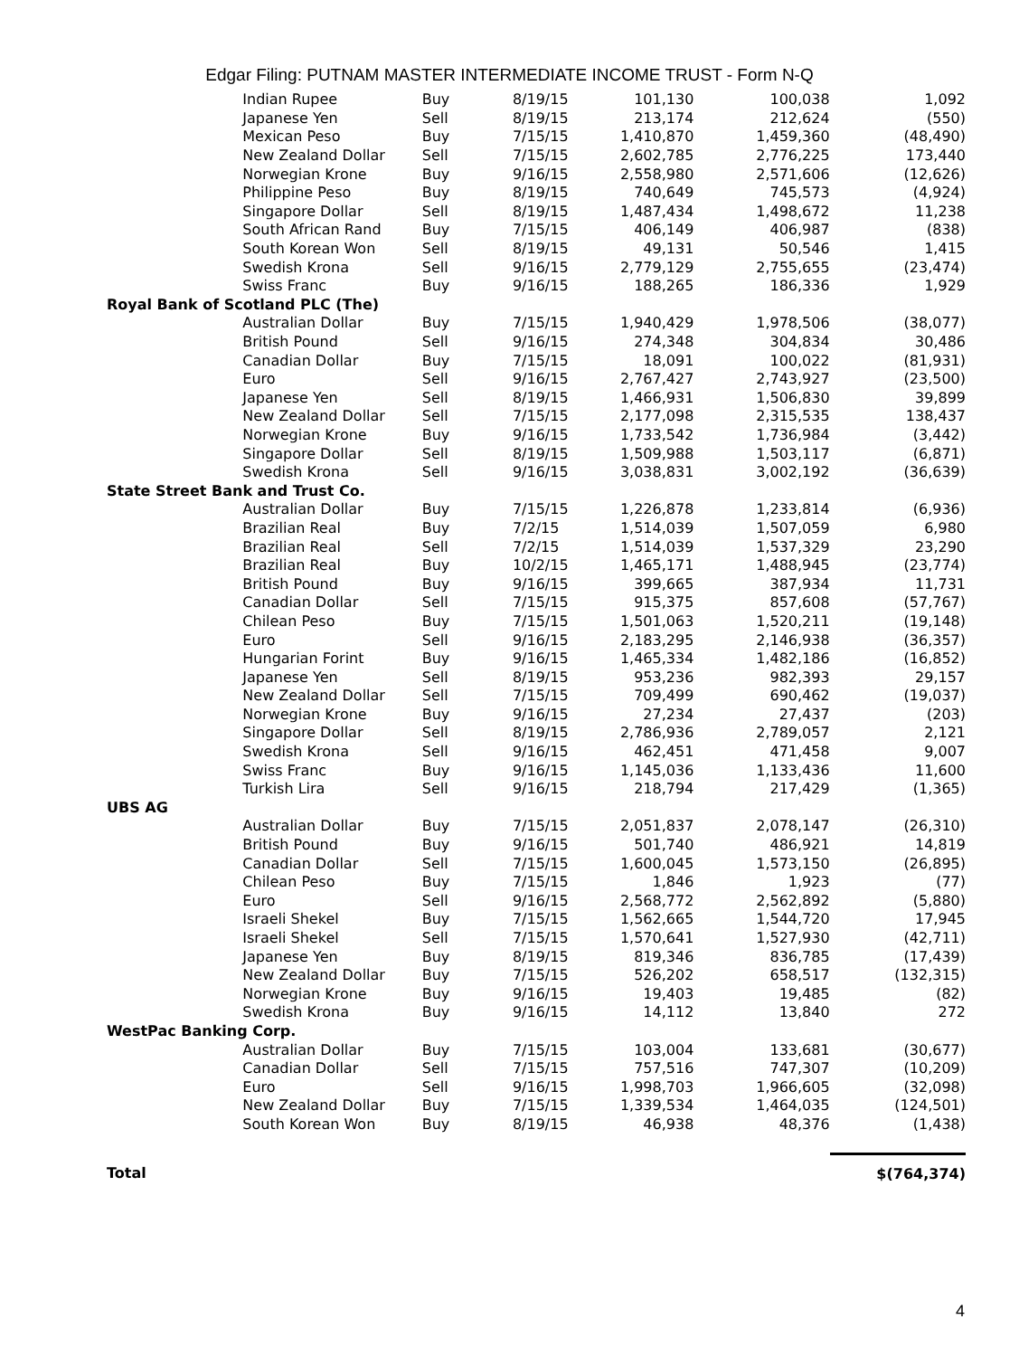Edgar Filing: PUTNAM MASTER INTERMEDIATE INCOME TRUST - Form N-Q
| | Indian Rupee | Buy | 8/19/15 | 101,130 | 100,038 | 1,092 |
| | Japanese Yen | Sell | 8/19/15 | 213,174 | 212,624 | (550) |
| | Mexican Peso | Buy | 7/15/15 | 1,410,870 | 1,459,360 | (48,490) |
| | New Zealand Dollar | Sell | 7/15/15 | 2,602,785 | 2,776,225 | 173,440 |
| | Norwegian Krone | Buy | 9/16/15 | 2,558,980 | 2,571,606 | (12,626) |
| | Philippine Peso | Buy | 8/19/15 | 740,649 | 745,573 | (4,924) |
| | Singapore Dollar | Sell | 8/19/15 | 1,487,434 | 1,498,672 | 11,238 |
| | South African Rand | Buy | 7/15/15 | 406,149 | 406,987 | (838) |
| | South Korean Won | Sell | 8/19/15 | 49,131 | 50,546 | 1,415 |
| | Swedish Krona | Sell | 9/16/15 | 2,779,129 | 2,755,655 | (23,474) |
| | Swiss Franc | Buy | 9/16/15 | 188,265 | 186,336 | 1,929 |
| Royal Bank of Scotland PLC (The) | | | | | | |
| | Australian Dollar | Buy | 7/15/15 | 1,940,429 | 1,978,506 | (38,077) |
| | British Pound | Sell | 9/16/15 | 274,348 | 304,834 | 30,486 |
| | Canadian Dollar | Buy | 7/15/15 | 18,091 | 100,022 | (81,931) |
| | Euro | Sell | 9/16/15 | 2,767,427 | 2,743,927 | (23,500) |
| | Japanese Yen | Sell | 8/19/15 | 1,466,931 | 1,506,830 | 39,899 |
| | New Zealand Dollar | Sell | 7/15/15 | 2,177,098 | 2,315,535 | 138,437 |
| | Norwegian Krone | Buy | 9/16/15 | 1,733,542 | 1,736,984 | (3,442) |
| | Singapore Dollar | Sell | 8/19/15 | 1,509,988 | 1,503,117 | (6,871) |
| | Swedish Krona | Sell | 9/16/15 | 3,038,831 | 3,002,192 | (36,639) |
| State Street Bank and Trust Co. | | | | | | |
| | Australian Dollar | Buy | 7/15/15 | 1,226,878 | 1,233,814 | (6,936) |
| | Brazilian Real | Buy | 7/2/15 | 1,514,039 | 1,507,059 | 6,980 |
| | Brazilian Real | Sell | 7/2/15 | 1,514,039 | 1,537,329 | 23,290 |
| | Brazilian Real | Buy | 10/2/15 | 1,465,171 | 1,488,945 | (23,774) |
| | British Pound | Buy | 9/16/15 | 399,665 | 387,934 | 11,731 |
| | Canadian Dollar | Sell | 7/15/15 | 915,375 | 857,608 | (57,767) |
| | Chilean Peso | Buy | 7/15/15 | 1,501,063 | 1,520,211 | (19,148) |
| | Euro | Sell | 9/16/15 | 2,183,295 | 2,146,938 | (36,357) |
| | Hungarian Forint | Buy | 9/16/15 | 1,465,334 | 1,482,186 | (16,852) |
| | Japanese Yen | Sell | 8/19/15 | 953,236 | 982,393 | 29,157 |
| | New Zealand Dollar | Sell | 7/15/15 | 709,499 | 690,462 | (19,037) |
| | Norwegian Krone | Buy | 9/16/15 | 27,234 | 27,437 | (203) |
| | Singapore Dollar | Sell | 8/19/15 | 2,786,936 | 2,789,057 | 2,121 |
| | Swedish Krona | Sell | 9/16/15 | 462,451 | 471,458 | 9,007 |
| | Swiss Franc | Buy | 9/16/15 | 1,145,036 | 1,133,436 | 11,600 |
| | Turkish Lira | Sell | 9/16/15 | 218,794 | 217,429 | (1,365) |
| UBS AG | | | | | | |
| | Australian Dollar | Buy | 7/15/15 | 2,051,837 | 2,078,147 | (26,310) |
| | British Pound | Buy | 9/16/15 | 501,740 | 486,921 | 14,819 |
| | Canadian Dollar | Sell | 7/15/15 | 1,600,045 | 1,573,150 | (26,895) |
| | Chilean Peso | Buy | 7/15/15 | 1,846 | 1,923 | (77) |
| | Euro | Sell | 9/16/15 | 2,568,772 | 2,562,892 | (5,880) |
| | Israeli Shekel | Buy | 7/15/15 | 1,562,665 | 1,544,720 | 17,945 |
| | Israeli Shekel | Sell | 7/15/15 | 1,570,641 | 1,527,930 | (42,711) |
| | Japanese Yen | Buy | 8/19/15 | 819,346 | 836,785 | (17,439) |
| | New Zealand Dollar | Buy | 7/15/15 | 526,202 | 658,517 | (132,315) |
| | Norwegian Krone | Buy | 9/16/15 | 19,403 | 19,485 | (82) |
| | Swedish Krona | Buy | 9/16/15 | 14,112 | 13,840 | 272 |
| WestPac Banking Corp. | | | | | | |
| | Australian Dollar | Buy | 7/15/15 | 103,004 | 133,681 | (30,677) |
| | Canadian Dollar | Sell | 7/15/15 | 757,516 | 747,307 | (10,209) |
| | Euro | Sell | 9/16/15 | 1,998,703 | 1,966,605 | (32,098) |
| | New Zealand Dollar | Buy | 7/15/15 | 1,339,534 | 1,464,035 | (124,501) |
| | South Korean Won | Buy | 8/19/15 | 46,938 | 48,376 | (1,438) |
| Total | | | | | | $(764,374) |
4